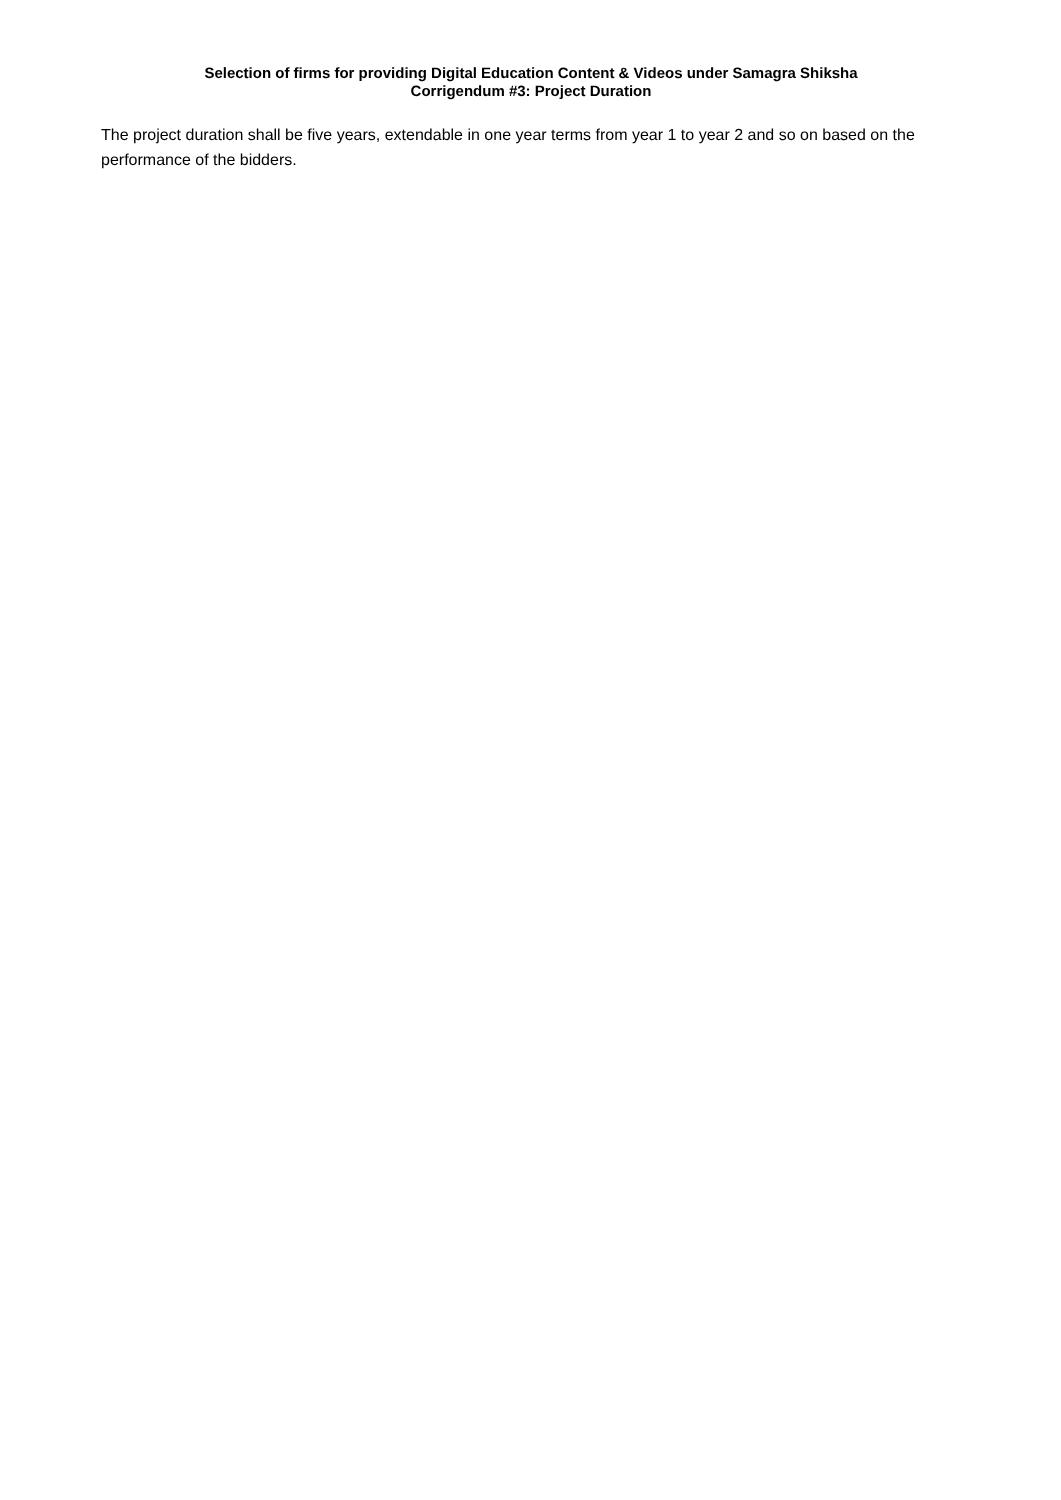Selection of firms for providing Digital Education Content & Videos under Samagra Shiksha
Corrigendum #3: Project Duration
The project duration shall be five years, extendable in one year terms from year 1 to year 2 and so on based on the performance of the bidders.